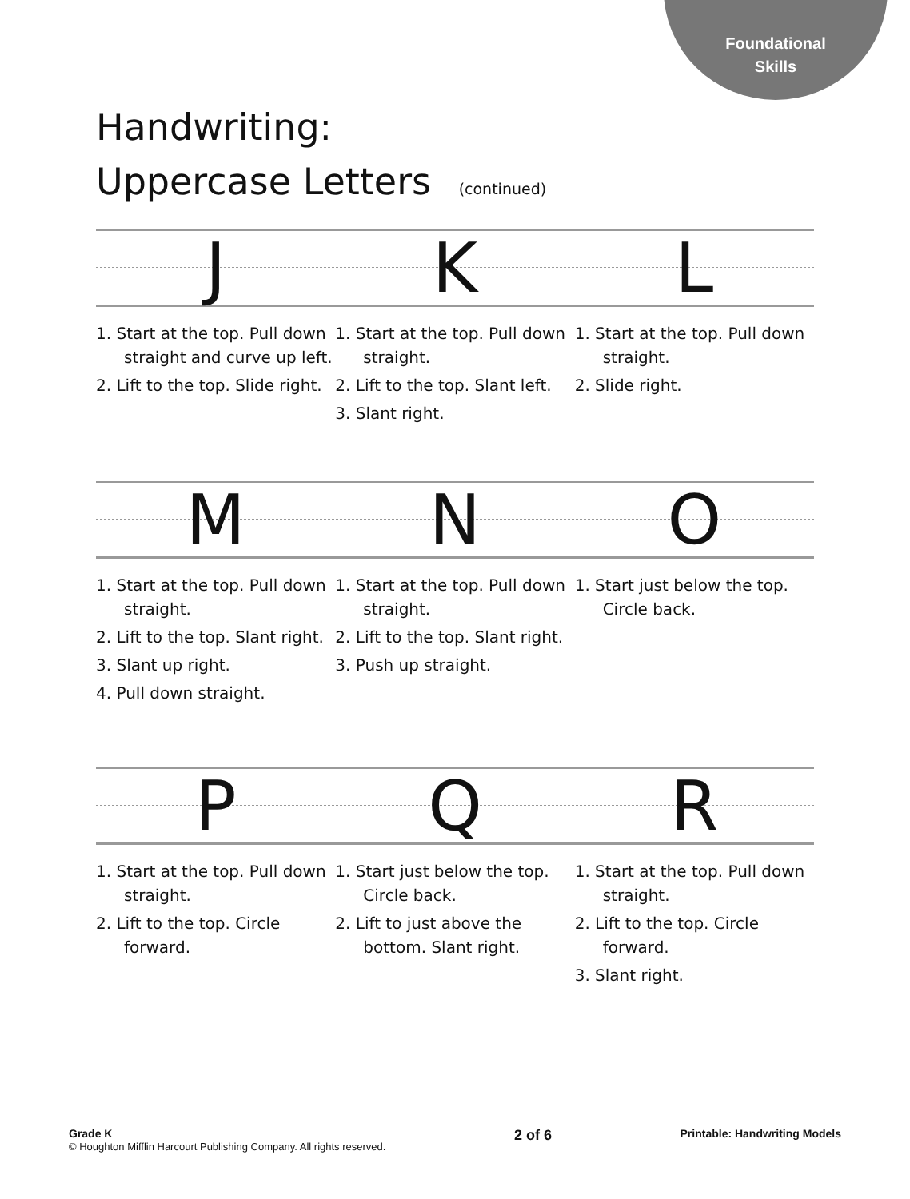Foundational
Skills
Handwriting:
Uppercase Letters (continued)
J K L
1. Start at the top. Pull down straight and curve up left.
2. Lift to the top. Slide right.
1. Start at the top. Pull down straight.
2. Lift to the top. Slant left.
3. Slant right.
1. Start at the top. Pull down straight.
2. Slide right.
M N O
1. Start at the top. Pull down straight.
2. Lift to the top. Slant right.
3. Slant up right.
4. Pull down straight.
1. Start at the top. Pull down straight.
2. Lift to the top. Slant right.
3. Push up straight.
1. Start just below the top. Circle back.
P Q R
1. Start at the top. Pull down straight.
2. Lift to the top. Circle forward.
1. Start just below the top. Circle back.
2. Lift to just above the bottom. Slant right.
1. Start at the top. Pull down straight.
2. Lift to the top. Circle forward.
3. Slant right.
Grade K
© Houghton Mifflin Harcourt Publishing Company. All rights reserved.
2 of 6
Printable: Handwriting Models